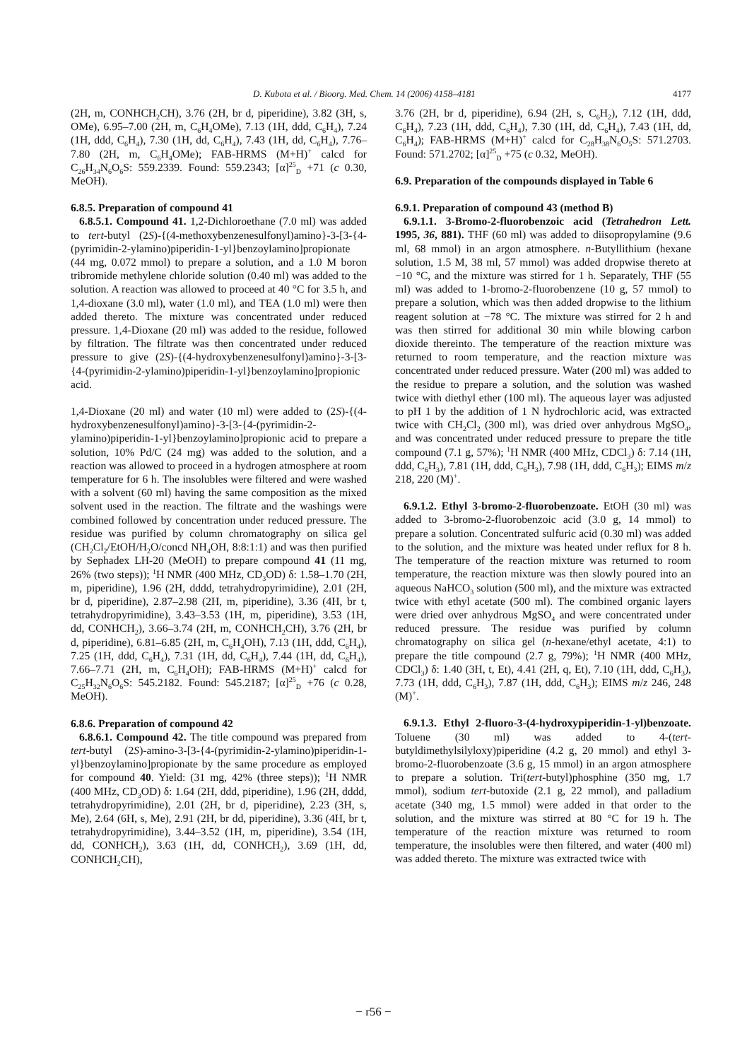D. Kubota et al. / Bioorg. Med. Chem. 14 (2006) 4158–4181 4177
(2H, m, CONHCH<sub>2</sub>CH), 3.76 (2H, br d, piperidine), 3.82 (3H, s, OMe), 6.95–7.00 (2H, m, C<sub>6</sub>H<sub>4</sub>OMe), 7.13 (1H, ddd, C<sub>6</sub>H<sub>4</sub>), 7.24 (1H, ddd, C<sub>6</sub>H<sub>4</sub>), 7.30 (1H, dd, C<sub>6</sub>H<sub>4</sub>), 7.43 (1H, dd, C<sub>6</sub>H<sub>4</sub>), 7.76–7.80 (2H, m, C<sub>6</sub>H<sub>4</sub>OMe); FAB-HRMS (M+H)<sup>+</sup> calcd for C<sub>26</sub>H<sub>34</sub>N<sub>6</sub>O<sub>6</sub>S: 559.2339. Found: 559.2343; [α]<sup>25</sup><sub>D</sub> +71 (c 0.30, MeOH).
6.8.5. Preparation of compound 41
6.8.5.1. Compound 41. 1,2-Dichloroethane (7.0 ml) was added to tert-butyl (2S)-{(4-methoxybenzenesulfonyl)amino}-3-[3-{4-(pyrimidin-2-ylamino)piperidin-1-yl}benzoylamino]propionate (44 mg, 0.072 mmol) to prepare a solution, and a 1.0 M boron tribromide methylene chloride solution (0.40 ml) was added to the solution. A reaction was allowed to proceed at 40 °C for 3.5 h, and 1,4-dioxane (3.0 ml), water (1.0 ml), and TEA (1.0 ml) were then added thereto. The mixture was concentrated under reduced pressure. 1,4-Dioxane (20 ml) was added to the residue, followed by filtration. The filtrate was then concentrated under reduced pressure to give (2S)-{(4-hydroxybenzenesulfonyl)amino}-3-[3-{4-(pyrimidin-2-ylamino)piperidin-1-yl}benzoylamino]propionic acid.
1,4-Dioxane (20 ml) and water (10 ml) were added to (2S)-{(4-hydroxybenzenesulfonyl)amino}-3-[3-{4-(pyrimidin-2-ylamino)piperidin-1-yl}benzoylamino]propionic acid to prepare a solution, 10% Pd/C (24 mg) was added to the solution, and a reaction was allowed to proceed in a hydrogen atmosphere at room temperature for 6 h. The insolubles were filtered and were washed with a solvent (60 ml) having the same composition as the mixed solvent used in the reaction. The filtrate and the washings were combined followed by concentration under reduced pressure. The residue was purified by column chromatography on silica gel (CH<sub>2</sub>Cl<sub>2</sub>/EtOH/H<sub>2</sub>O/concd NH<sub>4</sub>OH, 8:8:1:1) and was then purified by Sephadex LH-20 (MeOH) to prepare compound 41 (11 mg, 26% (two steps)); <sup>1</sup>H NMR (400 MHz, CD<sub>3</sub>OD) δ: 1.58–1.70 (2H, m, piperidine), 1.96 (2H, dddd, tetrahydropyrimidine), 2.01 (2H, br d, piperidine), 2.87–2.98 (2H, m, piperidine), 3.36 (4H, br t, tetrahydropyrimidine), 3.43–3.53 (1H, m, piperidine), 3.53 (1H, dd, CONHCH<sub>2</sub>), 3.66–3.74 (2H, m, CONHCH<sub>2</sub>CH), 3.76 (2H, br d, piperidine), 6.81–6.85 (2H, m, C<sub>6</sub>H<sub>4</sub>OH), 7.13 (1H, ddd, C<sub>6</sub>H<sub>4</sub>), 7.25 (1H, ddd, C<sub>6</sub>H<sub>4</sub>), 7.31 (1H, dd, C<sub>6</sub>H<sub>4</sub>), 7.44 (1H, dd, C<sub>6</sub>H<sub>4</sub>), 7.66–7.71 (2H, m, C<sub>6</sub>H<sub>4</sub>OH); FAB-HRMS (M+H)<sup>+</sup> calcd for C<sub>25</sub>H<sub>32</sub>N<sub>6</sub>O<sub>6</sub>S: 545.2182. Found: 545.2187; [α]<sup>25</sup><sub>D</sub> +76 (c 0.28, MeOH).
6.8.6. Preparation of compound 42
6.8.6.1. Compound 42. The title compound was prepared from tert-butyl (2S)-amino-3-[3-{4-(pyrimidin-2-ylamino)piperidin-1-yl}benzoylamino]propionate by the same procedure as employed for compound 40. Yield: (31 mg, 42% (three steps)); <sup>1</sup>H NMR (400 MHz, CD<sub>3</sub>OD) δ: 1.64 (2H, ddd, piperidine), 1.96 (2H, dddd, tetrahydropyrimidine), 2.01 (2H, br d, piperidine), 2.23 (3H, s, Me), 2.64 (6H, s, Me), 2.91 (2H, br dd, piperidine), 3.36 (4H, br t, tetrahydropyrimidine), 3.44–3.52 (1H, m, piperidine), 3.54 (1H, dd, CONHCH<sub>2</sub>), 3.63 (1H, dd, CONHCH<sub>2</sub>), 3.69 (1H, dd, CONHCH<sub>2</sub>CH),
3.76 (2H, br d, piperidine), 6.94 (2H, s, C<sub>6</sub>H<sub>2</sub>), 7.12 (1H, ddd, C<sub>6</sub>H<sub>4</sub>), 7.23 (1H, ddd, C<sub>6</sub>H<sub>4</sub>), 7.30 (1H, dd, C<sub>6</sub>H<sub>4</sub>), 7.43 (1H, dd, C<sub>6</sub>H<sub>4</sub>); FAB-HRMS (M+H)<sup>+</sup> calcd for C<sub>28</sub>H<sub>38</sub>N<sub>6</sub>O<sub>5</sub>S: 571.2703. Found: 571.2702; [α]<sup>25</sup><sub>D</sub> +75 (c 0.32, MeOH).
6.9. Preparation of the compounds displayed in Table 6
6.9.1. Preparation of compound 43 (method B)
6.9.1.1. 3-Bromo-2-fluorobenzoic acid (Tetrahedron Lett. 1995, 36, 881). THF (60 ml) was added to diisopropylamine (9.6 ml, 68 mmol) in an argon atmosphere. n-Butyllithium (hexane solution, 1.5 M, 38 ml, 57 mmol) was added dropwise thereto at −10 °C, and the mixture was stirred for 1 h. Separately, THF (55 ml) was added to 1-bromo-2-fluorobenzene (10 g, 57 mmol) to prepare a solution, which was then added dropwise to the lithium reagent solution at −78 °C. The mixture was stirred for 2 h and was then stirred for additional 30 min while blowing carbon dioxide thereinto. The temperature of the reaction mixture was returned to room temperature, and the reaction mixture was concentrated under reduced pressure. Water (200 ml) was added to the residue to prepare a solution, and the solution was washed twice with diethyl ether (100 ml). The aqueous layer was adjusted to pH 1 by the addition of 1 N hydrochloric acid, was extracted twice with CH<sub>2</sub>Cl<sub>2</sub> (300 ml), was dried over anhydrous MgSO<sub>4</sub>, and was concentrated under reduced pressure to prepare the title compound (7.1 g, 57%); <sup>1</sup>H NMR (400 MHz, CDCl<sub>3</sub>) δ: 7.14 (1H, ddd, C<sub>6</sub>H<sub>3</sub>), 7.81 (1H, ddd, C<sub>6</sub>H<sub>3</sub>), 7.98 (1H, ddd, C<sub>6</sub>H<sub>3</sub>); EIMS m/z 218, 220 (M)<sup>+</sup>.
6.9.1.2. Ethyl 3-bromo-2-fluorobenzoate. EtOH (30 ml) was added to 3-bromo-2-fluorobenzoic acid (3.0 g, 14 mmol) to prepare a solution. Concentrated sulfuric acid (0.30 ml) was added to the solution, and the mixture was heated under reflux for 8 h. The temperature of the reaction mixture was returned to room temperature, the reaction mixture was then slowly poured into an aqueous NaHCO<sub>3</sub> solution (500 ml), and the mixture was extracted twice with ethyl acetate (500 ml). The combined organic layers were dried over anhydrous MgSO<sub>4</sub> and were concentrated under reduced pressure. The residue was purified by column chromatography on silica gel (n-hexane/ethyl acetate, 4:1) to prepare the title compound (2.7 g, 79%); <sup>1</sup>H NMR (400 MHz, CDCl<sub>3</sub>) δ: 1.40 (3H, t, Et), 4.41 (2H, q, Et), 7.10 (1H, ddd, C<sub>6</sub>H<sub>3</sub>), 7.73 (1H, ddd, C<sub>6</sub>H<sub>3</sub>), 7.87 (1H, ddd, C<sub>6</sub>H<sub>3</sub>); EIMS m/z 246, 248 (M)<sup>+</sup>.
6.9.1.3. Ethyl 2-fluoro-3-(4-hydroxypiperidin-1-yl)benzoate. Toluene (30 ml) was added to 4-(tert-butyldimethylsilyloxy)piperidine (4.2 g, 20 mmol) and ethyl 3-bromo-2-fluorobenzoate (3.6 g, 15 mmol) in an argon atmosphere to prepare a solution. Tri(tert-butyl)phosphine (350 mg, 1.7 mmol), sodium tert-butoxide (2.1 g, 22 mmol), and palladium acetate (340 mg, 1.5 mmol) were added in that order to the solution, and the mixture was stirred at 80 °C for 19 h. The temperature of the reaction mixture was returned to room temperature, the insolubles were then filtered, and water (400 ml) was added thereto. The mixture was extracted twice with
− r56 −